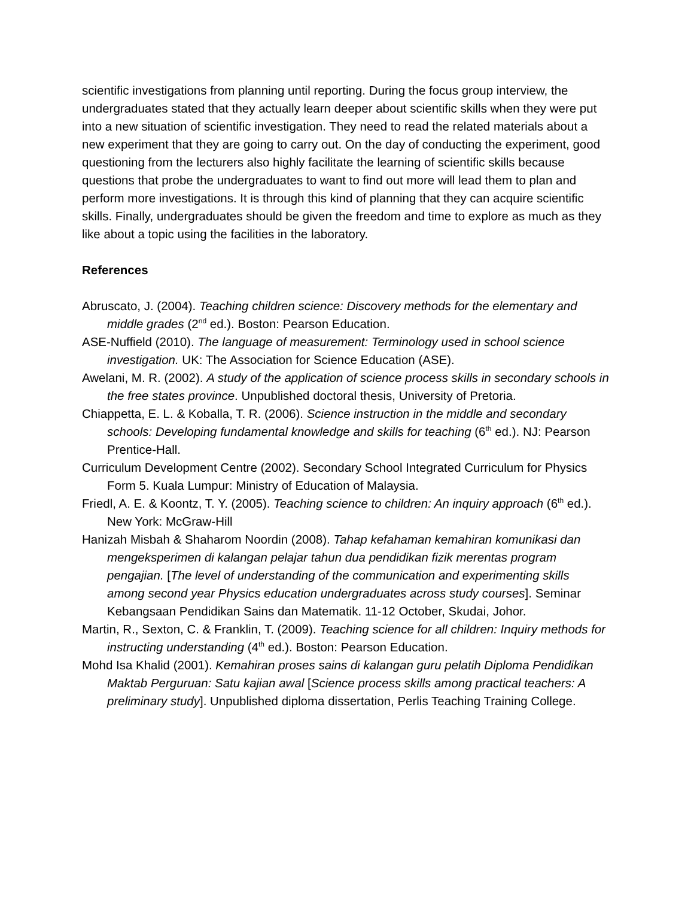scientific investigations from planning until reporting. During the focus group interview, the undergraduates stated that they actually learn deeper about scientific skills when they were put into a new situation of scientific investigation. They need to read the related materials about a new experiment that they are going to carry out. On the day of conducting the experiment, good questioning from the lecturers also highly facilitate the learning of scientific skills because questions that probe the undergraduates to want to find out more will lead them to plan and perform more investigations. It is through this kind of planning that they can acquire scientific skills. Finally, undergraduates should be given the freedom and time to explore as much as they like about a topic using the facilities in the laboratory.
References
Abruscato, J. (2004). Teaching children science: Discovery methods for the elementary and middle grades (2<sup>nd</sup> ed.). Boston: Pearson Education.
ASE-Nuffield (2010). The language of measurement: Terminology used in school science investigation. UK: The Association for Science Education (ASE).
Awelani, M. R. (2002). A study of the application of science process skills in secondary schools in the free states province. Unpublished doctoral thesis, University of Pretoria.
Chiappetta, E. L. & Koballa, T. R. (2006). Science instruction in the middle and secondary schools: Developing fundamental knowledge and skills for teaching (6<sup>th</sup> ed.). NJ: Pearson Prentice-Hall.
Curriculum Development Centre (2002). Secondary School Integrated Curriculum for Physics Form 5. Kuala Lumpur: Ministry of Education of Malaysia.
Friedl, A. E. & Koontz, T. Y. (2005). Teaching science to children: An inquiry approach (6<sup>th</sup> ed.). New York: McGraw-Hill
Hanizah Misbah & Shaharom Noordin (2008). Tahap kefahaman kemahiran komunikasi dan mengeksperimen di kalangan pelajar tahun dua pendidikan fizik merentas program pengajian. [The level of understanding of the communication and experimenting skills among second year Physics education undergraduates across study courses]. Seminar Kebangsaan Pendidikan Sains dan Matematik. 11-12 October, Skudai, Johor.
Martin, R., Sexton, C. & Franklin, T. (2009). Teaching science for all children: Inquiry methods for instructing understanding (4<sup>th</sup> ed.). Boston: Pearson Education.
Mohd Isa Khalid (2001). Kemahiran proses sains di kalangan guru pelatih Diploma Pendidikan Maktab Perguruan: Satu kajian awal [Science process skills among practical teachers: A preliminary study]. Unpublished diploma dissertation, Perlis Teaching Training College.